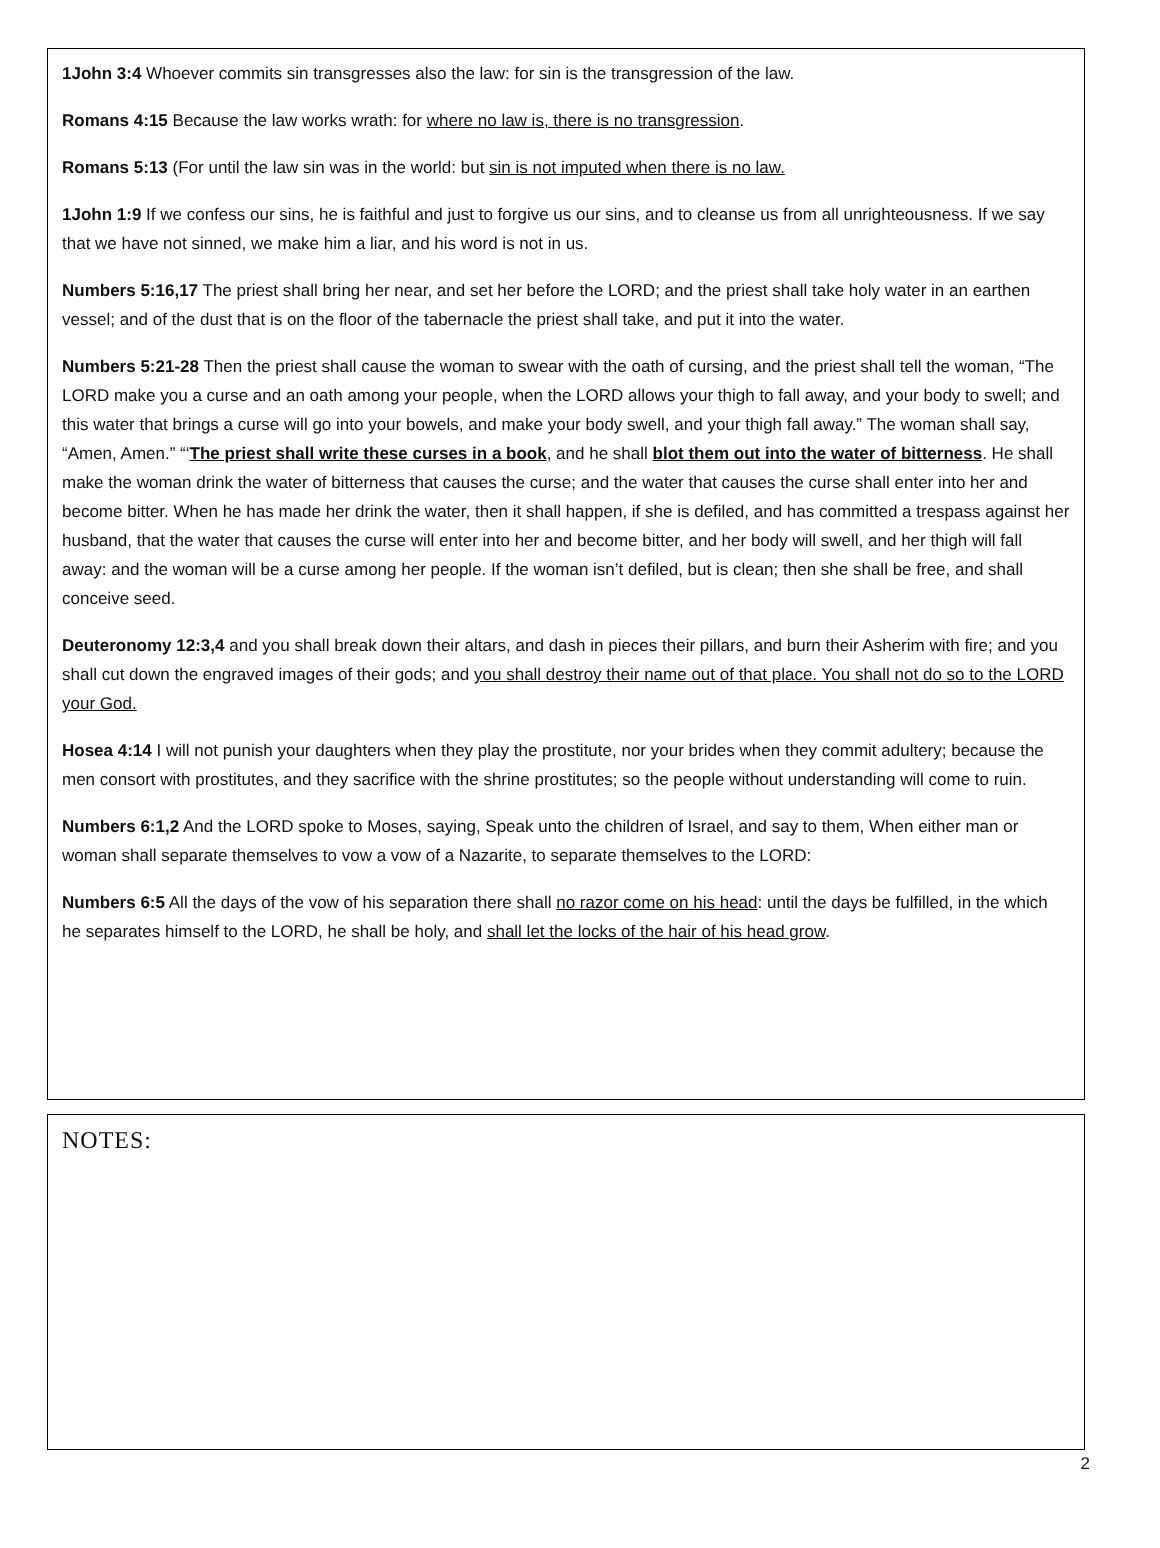1John 3:4 Whoever commits sin transgresses also the law: for sin is the transgression of the law.
Romans 4:15 Because the law works wrath: for where no law is, there is no transgression.
Romans 5:13 (For until the law sin was in the world: but sin is not imputed when there is no law.
1John 1:9 If we confess our sins, he is faithful and just to forgive us our sins, and to cleanse us from all unrighteousness. If we say that we have not sinned, we make him a liar, and his word is not in us.
Numbers 5:16,17 The priest shall bring her near, and set her before the LORD; and the priest shall take holy water in an earthen vessel; and of the dust that is on the floor of the tabernacle the priest shall take, and put it into the water.
Numbers 5:21-28 Then the priest shall cause the woman to swear with the oath of cursing, and the priest shall tell the woman, “The LORD make you a curse and an oath among your people, when the LORD allows your thigh to fall away, and your body to swell; and this water that brings a curse will go into your bowels, and make your body swell, and your thigh fall away.” The woman shall say, “Amen, Amen.” “‘The priest shall write these curses in a book, and he shall blot them out into the water of bitterness. He shall make the woman drink the water of bitterness that causes the curse; and the water that causes the curse shall enter into her and become bitter. When he has made her drink the water, then it shall happen, if she is defiled, and has committed a trespass against her husband, that the water that causes the curse will enter into her and become bitter, and her body will swell, and her thigh will fall away: and the woman will be a curse among her people. If the woman isn’t defiled, but is clean; then she shall be free, and shall conceive seed.
Deuteronomy 12:3,4 and you shall break down their altars, and dash in pieces their pillars, and burn their Asherim with fire; and you shall cut down the engraved images of their gods; and you shall destroy their name out of that place. You shall not do so to the LORD your God.
Hosea 4:14 I will not punish your daughters when they play the prostitute, nor your brides when they commit adultery; because the men consort with prostitutes, and they sacrifice with the shrine prostitutes; so the people without understanding will come to ruin.
Numbers 6:1,2 And the LORD spoke to Moses, saying, Speak unto the children of Israel, and say to them, When either man or woman shall separate themselves to vow a vow of a Nazarite, to separate themselves to the LORD:
Numbers 6:5 All the days of the vow of his separation there shall no razor come on his head: until the days be fulfilled, in the which he separates himself to the LORD, he shall be holy, and shall let the locks of the hair of his head grow.
NOTES:
2